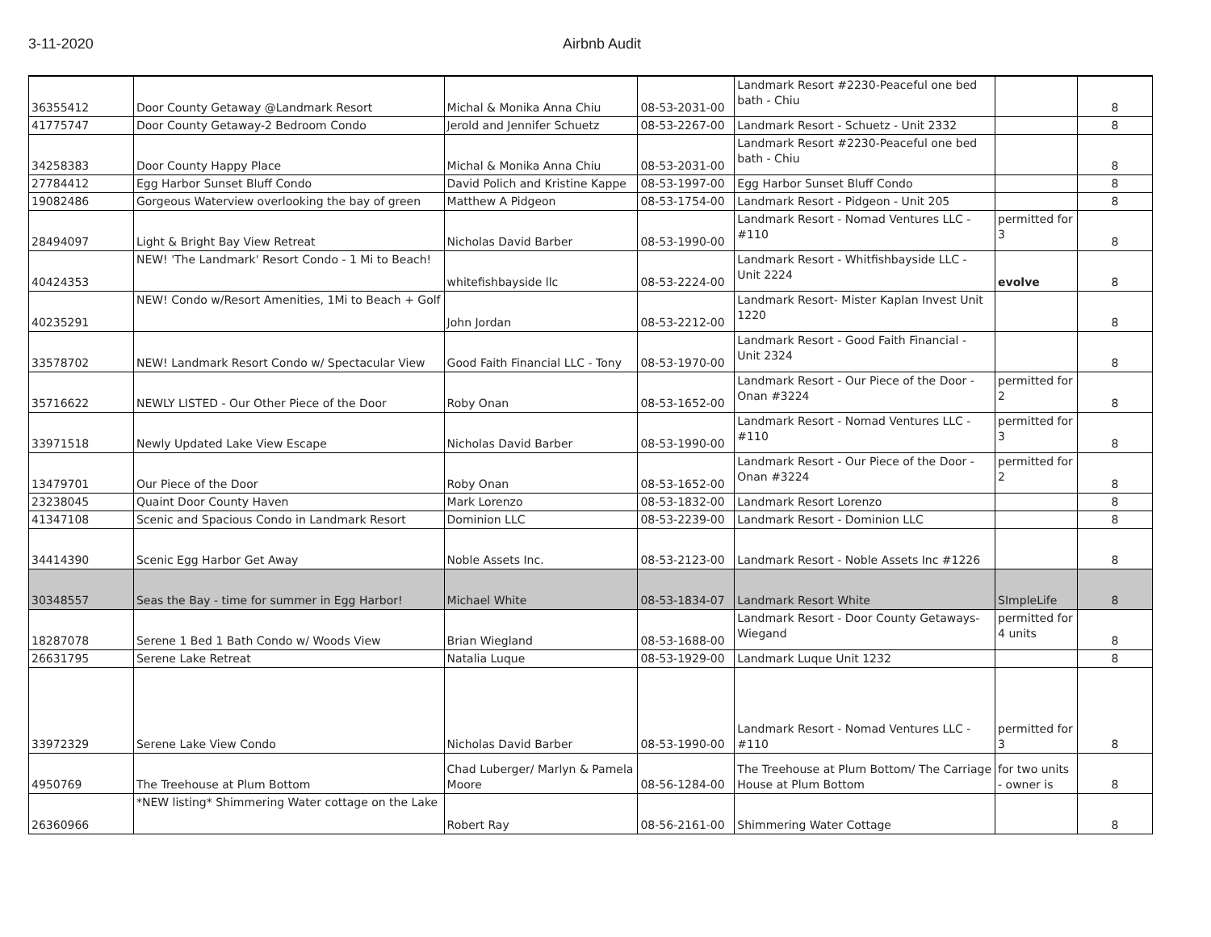3-11-2020 Airbnb Audit
| 36355412 | Door County Getaway @Landmark Resort | Michal & Monika Anna Chiu | 08-53-2031-00 | Landmark Resort #2230-Peaceful one bed bath - Chiu | | 8 |
| 41775747 | Door County Getaway-2 Bedroom Condo | Jerold and Jennifer Schuetz | 08-53-2267-00 | Landmark Resort - Schuetz - Unit 2332 | | 8 |
| 34258383 | Door County Happy Place | Michal & Monika Anna Chiu | 08-53-2031-00 | Landmark Resort #2230-Peaceful one bed bath - Chiu | | 8 |
| 27784412 | Egg Harbor Sunset Bluff Condo | David Polich and Kristine Kappe | 08-53-1997-00 | Egg Harbor Sunset Bluff Condo | | 8 |
| 19082486 | Gorgeous Waterview overlooking the bay of green | Matthew A Pidgeon | 08-53-1754-00 | Landmark Resort - Pidgeon - Unit 205 | | 8 |
| 28494097 | Light & Bright Bay View Retreat | Nicholas David Barber | 08-53-1990-00 | Landmark Resort - Nomad Ventures LLC - #110 | permitted for 3 | 8 |
| 40424353 | NEW! 'The Landmark' Resort Condo - 1 Mi to Beach! | whitefishbayside llc | 08-53-2224-00 | Landmark Resort - Whitfishbayside LLC - Unit 2224 | evolve | 8 |
| 40235291 | NEW! Condo w/Resort Amenities, 1Mi to Beach + Golf | John Jordan | 08-53-2212-00 | Landmark Resort- Mister Kaplan Invest Unit 1220 | | 8 |
| 33578702 | NEW! Landmark Resort Condo w/ Spectacular View | Good Faith Financial LLC - Tony | 08-53-1970-00 | Landmark Resort - Good Faith Financial - Unit 2324 | | 8 |
| 35716622 | NEWLY LISTED - Our Other Piece of the Door | Roby Onan | 08-53-1652-00 | Landmark Resort - Our Piece of the Door - Onan #3224 | permitted for 2 | 8 |
| 33971518 | Newly Updated Lake View Escape | Nicholas David Barber | 08-53-1990-00 | Landmark Resort - Nomad Ventures LLC - #110 | permitted for 3 | 8 |
| 13479701 | Our Piece of the Door | Roby Onan | 08-53-1652-00 | Landmark Resort - Our Piece of the Door - Onan #3224 | permitted for 2 | 8 |
| 23238045 | Quaint Door County Haven | Mark Lorenzo | 08-53-1832-00 | Landmark Resort Lorenzo | | 8 |
| 41347108 | Scenic and Spacious Condo in Landmark Resort | Dominion LLC | 08-53-2239-00 | Landmark Resort - Dominion LLC | | 8 |
| 34414390 | Scenic Egg Harbor Get Away | Noble Assets Inc. | 08-53-2123-00 | Landmark Resort - Noble Assets Inc #1226 | | 8 |
| 30348557 | Seas the Bay - time for summer in Egg Harbor! | Michael White | 08-53-1834-07 | Landmark Resort White | SImpleLife | 8 |
| 18287078 | Serene 1 Bed 1 Bath Condo w/ Woods View | Brian Wiegland | 08-53-1688-00 | Landmark Resort - Door County Getaways- Wiegand | permitted for 4 units | 8 |
| 26631795 | Serene Lake Retreat | Natalia Luque | 08-53-1929-00 | Landmark Luque Unit 1232 | | 8 |
| 33972329 | Serene Lake View Condo | Nicholas David Barber | 08-53-1990-00 | Landmark Resort - Nomad Ventures LLC - #110 | permitted for 3 | 8 |
| 4950769 | The Treehouse at Plum Bottom | Chad Luberger/ Marlyn & Pamela Moore | 08-56-1284-00 | The Treehouse at Plum Bottom/ The Carriage House at Plum Bottom | for two units - owner is | 8 |
| 26360966 | *NEW listing* Shimmering Water cottage on the Lake | Robert Ray | 08-56-2161-00 | Shimmering Water Cottage | | 8 |